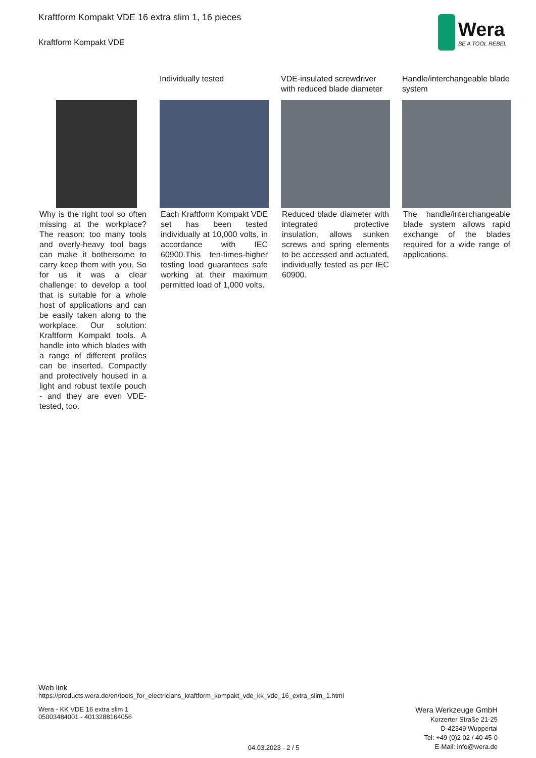Kraftform Kompakt VDE 16 extra slim 1, 16 pieces
Kraftform Kompakt VDE
Wera
BE A TOOL REBEL
Why is the right tool so often missing at the workplace? The reason: too many tools and overly-heavy tool bags can make it bothersome to carry keep them with you. So for us it was a clear challenge: to develop a tool that is suitable for a whole host of applications and can be easily taken along to the workplace. Our solution: Kraftform Kompakt tools. A handle into which blades with a range of different profiles can be inserted. Compactly and protectively housed in a light and robust textile pouch - and they are even VDE-tested, too.
Individually tested
Each Kraftform Kompakt VDE set has been tested individually at 10,000 volts, in accordance with IEC 60900.This ten-times-higher testing load guarantees safe working at their maximum permitted load of 1,000 volts.
VDE-insulated screwdriver with reduced blade diameter
Reduced blade diameter with integrated protective insulation, allows sunken screws and spring elements to be accessed and actuated, individually tested as per IEC 60900.
Handle/interchangeable blade system
The handle/interchangeable blade system allows rapid exchange of the blades required for a wide range of applications.
Web link
https://products.wera.de/en/tools_for_electricians_kraftform_kompakt_vde_kk_vde_16_extra_slim_1.html
Wera - KK VDE 16 extra slim 1
05003484001 - 4013288164056
04.03.2023 - 2 / 5
Wera Werkzeuge GmbH
Korzerter Straße 21-25
D-42349 Wuppertal
Tel: +49 (0)2 02 / 40 45-0
E-Mail: info@wera.de